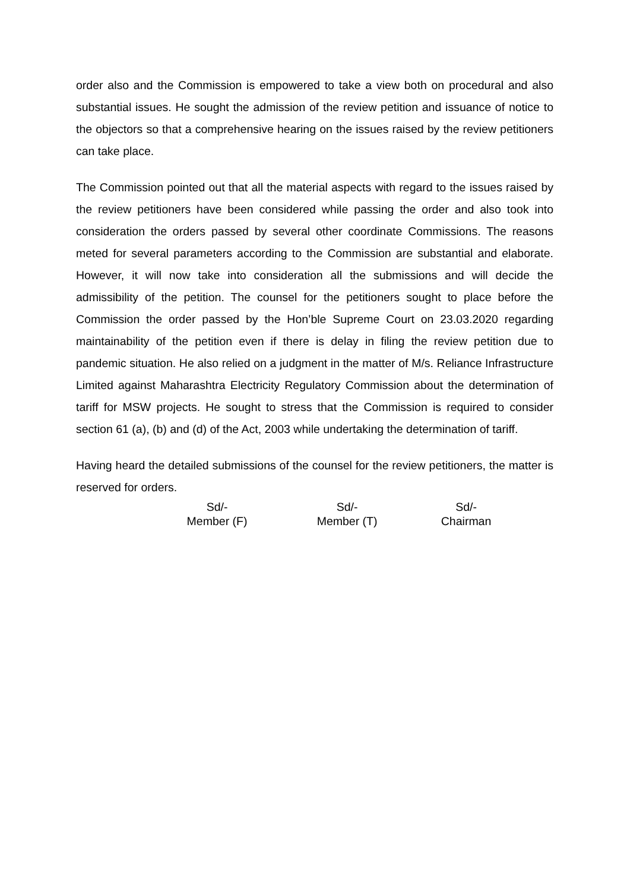order also and the Commission is empowered to take a view both on procedural and also substantial issues. He sought the admission of the review petition and issuance of notice to the objectors so that a comprehensive hearing on the issues raised by the review petitioners can take place.
The Commission pointed out that all the material aspects with regard to the issues raised by the review petitioners have been considered while passing the order and also took into consideration the orders passed by several other coordinate Commissions. The reasons meted for several parameters according to the Commission are substantial and elaborate. However, it will now take into consideration all the submissions and will decide the admissibility of the petition. The counsel for the petitioners sought to place before the Commission the order passed by the Hon’ble Supreme Court on 23.03.2020 regarding maintainability of the petition even if there is delay in filing the review petition due to pandemic situation. He also relied on a judgment in the matter of M/s. Reliance Infrastructure Limited against Maharashtra Electricity Regulatory Commission about the determination of tariff for MSW projects. He sought to stress that the Commission is required to consider section 61 (a), (b) and (d) of the Act, 2003 while undertaking the determination of tariff.
Having heard the detailed submissions of the counsel for the review petitioners, the matter is reserved for orders.
| Sd/- | Sd/- | Sd/- |
| Member (F) | Member (T) | Chairman |